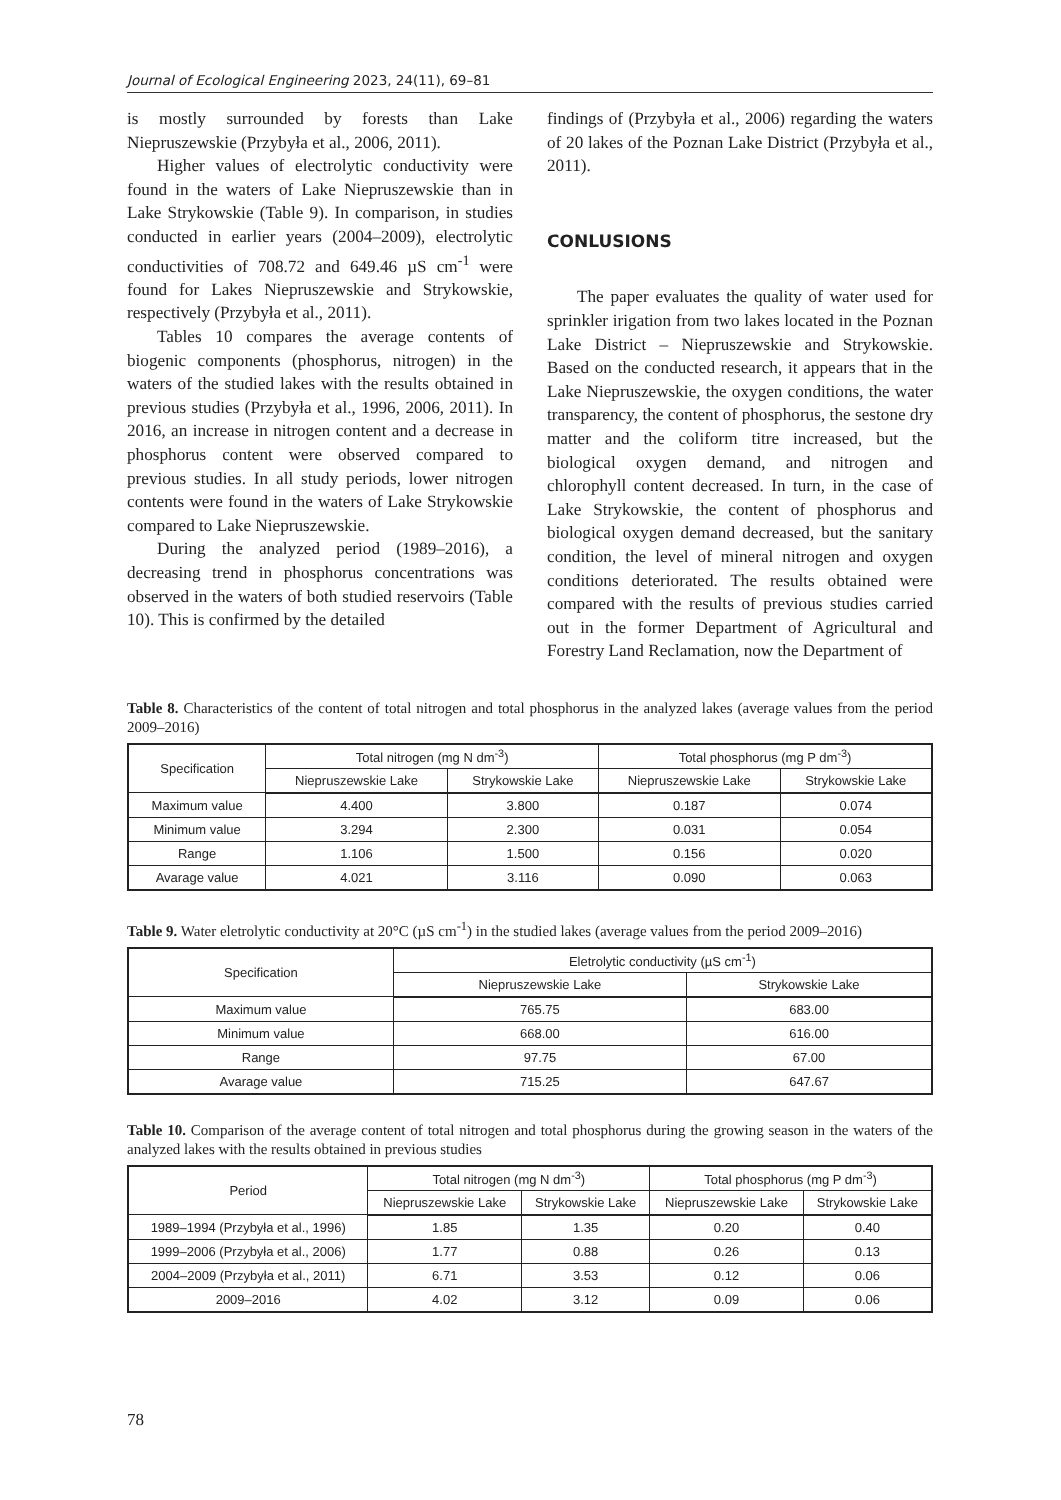Journal of Ecological Engineering 2023, 24(11), 69–81
is mostly surrounded by forests than Lake Niepruszewskie (Przybyła et al., 2006, 2011).
Higher values of electrolytic conductivity were found in the waters of Lake Niepruszewskie than in Lake Strykowskie (Table 9). In comparison, in studies conducted in earlier years (2004–2009), electrolytic conductivities of 708.72 and 649.46 µS cm<sup>-1</sup> were found for Lakes Niepruszewskie and Strykowskie, respectively (Przybyła et al., 2011).
Tables 10 compares the average contents of biogenic components (phosphorus, nitrogen) in the waters of the studied lakes with the results obtained in previous studies (Przybyła et al., 1996, 2006, 2011). In 2016, an increase in nitrogen content and a decrease in phosphorus content were observed compared to previous studies. In all study periods, lower nitrogen contents were found in the waters of Lake Strykowskie compared to Lake Niepruszewskie.
During the analyzed period (1989–2016), a decreasing trend in phosphorus concentrations was observed in the waters of both studied reservoirs (Table 10). This is confirmed by the detailed
findings of (Przybyła et al., 2006) regarding the waters of 20 lakes of the Poznan Lake District (Przybyła et al., 2011).
CONLUSIONS
The paper evaluates the quality of water used for sprinkler irigation from two lakes located in the Poznan Lake District – Niepruszewskie and Strykowskie. Based on the conducted research, it appears that in the Lake Niepruszewskie, the oxygen conditions, the water transparency, the content of phosphorus, the sestone dry matter and the coliform titre increased, but the biological oxygen demand, and nitrogen and chlorophyll content decreased. In turn, in the case of Lake Strykowskie, the content of phosphorus and biological oxygen demand decreased, but the sanitary condition, the level of mineral nitrogen and oxygen conditions deteriorated. The results obtained were compared with the results of previous studies carried out in the former Department of Agricultural and Forestry Land Reclamation, now the Department of
Table 8. Characteristics of the content of total nitrogen and total phosphorus in the analyzed lakes (average values from the period 2009–2016)
| Specification | Total nitrogen (mg N dm<sup>-3</sup>) | | Total phosphorus (mg P dm<sup>-3</sup>) | |
| --- | --- | --- | --- | --- |
| | Niepruszewskie Lake | Strykowskie Lake | Niepruszewskie Lake | Strykowskie Lake |
| Maximum value | 4.400 | 3.800 | 0.187 | 0.074 |
| Minimum value | 3.294 | 2.300 | 0.031 | 0.054 |
| Range | 1.106 | 1.500 | 0.156 | 0.020 |
| Avarage value | 4.021 | 3.116 | 0.090 | 0.063 |
Table 9. Water eletrolytic conductivity at 20°C (µS cm<sup>-1</sup>) in the studied lakes (average values from the period 2009–2016)
| Specification | Eletrolytic conductivity (µS cm<sup>-1</sup>) | |
| --- | --- | --- |
| | Niepruszewskie Lake | Strykowskie Lake |
| Maximum value | 765.75 | 683.00 |
| Minimum value | 668.00 | 616.00 |
| Range | 97.75 | 67.00 |
| Avarage value | 715.25 | 647.67 |
Table 10. Comparison of the average content of total nitrogen and total phosphorus during the growing season in the waters of the analyzed lakes with the results obtained in previous studies
| Period | Total nitrogen (mg N dm<sup>-3</sup>) | | Total phosphorus (mg P dm<sup>-3</sup>) | |
| --- | --- | --- | --- | --- |
| | Niepruszewskie Lake | Strykowskie Lake | Niepruszewskie Lake | Strykowskie Lake |
| 1989–1994 (Przybyła et al., 1996) | 1.85 | 1.35 | 0.20 | 0.40 |
| 1999–2006 (Przybyła et al., 2006) | 1.77 | 0.88 | 0.26 | 0.13 |
| 2004–2009 (Przybyła et al., 2011) | 6.71 | 3.53 | 0.12 | 0.06 |
| 2009–2016 | 4.02 | 3.12 | 0.09 | 0.06 |
78